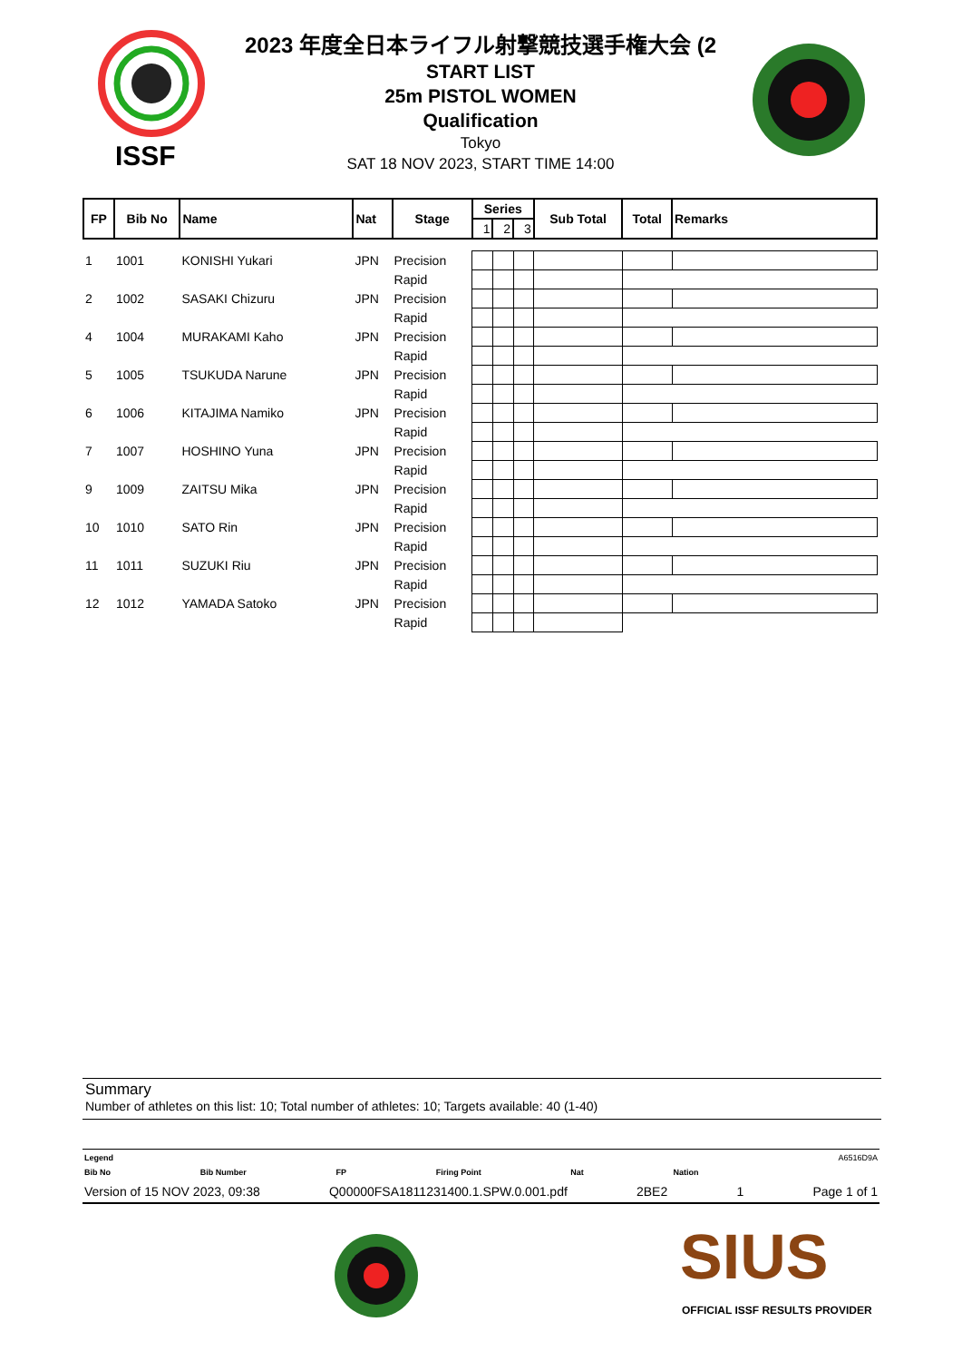ISSF
2023 年度全日本ライフル射撃競技選手権大会 (2
START LIST
25m PISTOL WOMEN
Qualification
Tokyo
SAT 18 NOV 2023, START TIME 14:00
| FP | Bib No | Name | Nat | Stage | Series | | | Sub Total | Total | Remarks |
| --- | --- | --- | --- | --- | --- | --- | --- | --- | --- | --- |
| | | | | | 1 | 2 | 3 | | | |
| 1 | 1001 | KONISHI Yukari | JPN | Precision | | | | | | |
| | | | | Rapid | | | | | | |
| 2 | 1002 | SASAKI Chizuru | JPN | Precision | | | | | | |
| | | | | Rapid | | | | | | |
| 4 | 1004 | MURAKAMI Kaho | JPN | Precision | | | | | | |
| | | | | Rapid | | | | | | |
| 5 | 1005 | TSUKUDA Narune | JPN | Precision | | | | | | |
| | | | | Rapid | | | | | | |
| 6 | 1006 | KITAJIMA Namiko | JPN | Precision | | | | | | |
| | | | | Rapid | | | | | | |
| 7 | 1007 | HOSHINO Yuna | JPN | Precision | | | | | | |
| | | | | Rapid | | | | | | |
| 9 | 1009 | ZAITSU Mika | JPN | Precision | | | | | | |
| | | | | Rapid | | | | | | |
| 10 | 1010 | SATO Rin | JPN | Precision | | | | | | |
| | | | | Rapid | | | | | | |
| 11 | 1011 | SUZUKI Riu | JPN | Precision | | | | | | |
| | | | | Rapid | | | | | | |
| 12 | 1012 | YAMADA Satoko | JPN | Precision | | | | | | |
| | | | | Rapid | | | | | | |
Summary
Number of athletes on this list: 10; Total number of athletes: 10; Targets available: 40 (1-40)
Legend A6516D9A
Bib No Bib Number FP Firing Point Nat Nation
Version of 15 NOV 2023, 09:38 Q00000FSA1811231400.1.SPW.0.001.pdf 2BE2 1 Page 1 of 1
SIUS
OFFICIAL ISSF RESULTS PROVIDER